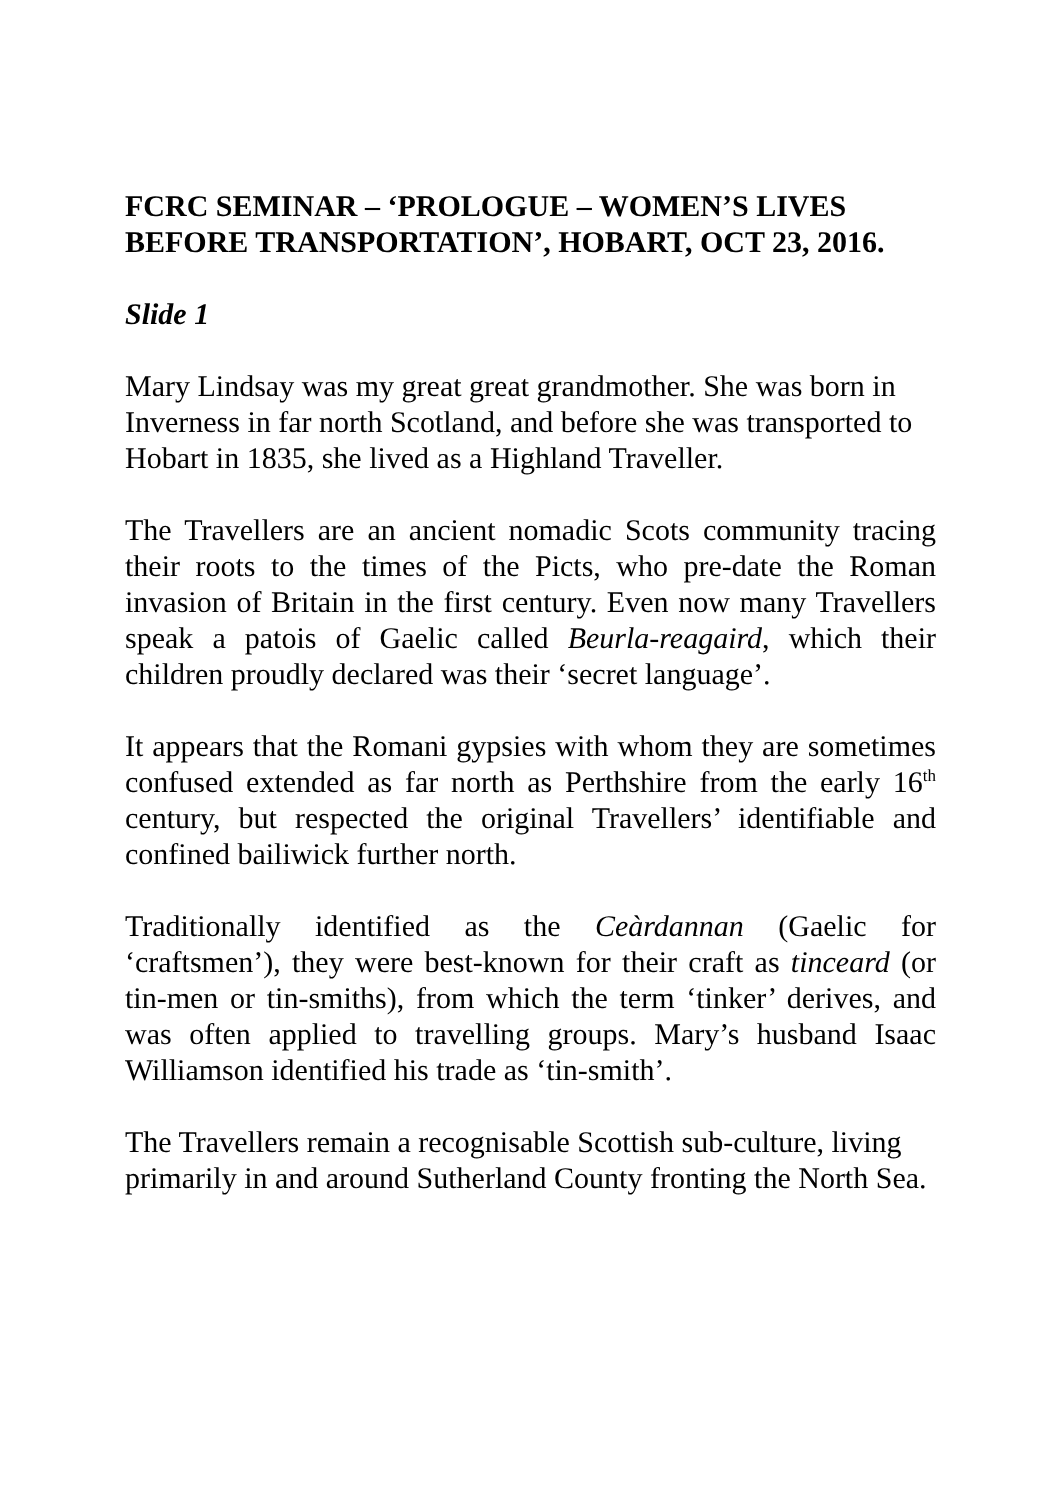FCRC SEMINAR – ‘PROLOGUE – WOMEN’S LIVES BEFORE TRANSPORTATION’, HOBART, OCT 23, 2016.
Slide 1
Mary Lindsay was my great great grandmother. She was born in Inverness in far north Scotland, and before she was transported to Hobart in 1835, she lived as a Highland Traveller.
The Travellers are an ancient nomadic Scots community tracing their roots to the times of the Picts, who pre-date the Roman invasion of Britain in the first century. Even now many Travellers speak a patois of Gaelic called Beurla-reagaird, which their children proudly declared was their ‘secret language’.
It appears that the Romani gypsies with whom they are sometimes confused extended as far north as Perthshire from the early 16<sup>th</sup> century, but respected the original Travellers’ identifiable and confined bailiwick further north.
Traditionally identified as the Ceàrdannan (Gaelic for ‘craftsmen’), they were best-known for their craft as tinceard (or tin-men or tin-smiths), from which the term ‘tinker’ derives, and was often applied to travelling groups. Mary’s husband Isaac Williamson identified his trade as ‘tin-smith’.
The Travellers remain a recognisable Scottish sub-culture, living primarily in and around Sutherland County fronting the North Sea.